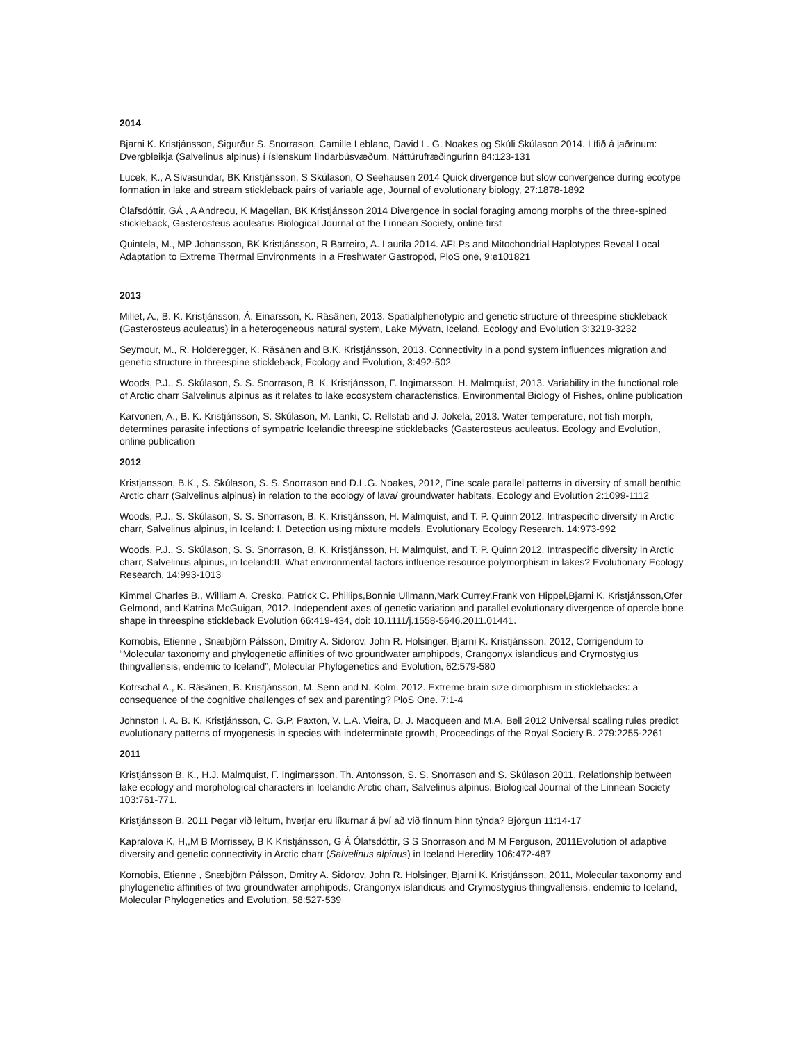2014
Bjarni K. Kristjánsson, Sigurður S. Snorrason, Camille Leblanc, David L. G. Noakes og Skúli Skúlason 2014. Lífið á jaðrinum: Dvergbleikja (Salvelinus alpinus) í íslenskum lindarbúsvæðum. Náttúrufræðingurinn 84:123-131
Lucek, K., A Sivasundar, BK Kristjánsson, S Skúlason, O Seehausen 2014 Quick divergence but slow convergence during ecotype formation in lake and stream stickleback pairs of variable age, Journal of evolutionary biology, 27:1878-1892
Ólafsdóttir, GÁ , A Andreou, K Magellan, BK Kristjánsson 2014 Divergence in social foraging among morphs of the three-spined stickleback, Gasterosteus aculeatus Biological Journal of the Linnean Society, online first
Quintela, M., MP Johansson, BK Kristjánsson, R Barreiro, A. Laurila 2014. AFLPs and Mitochondrial Haplotypes Reveal Local Adaptation to Extreme Thermal Environments in a Freshwater Gastropod, PloS one, 9:e101821
2013
Millet, A., B. K. Kristjánsson, Á. Einarsson, K. Räsänen, 2013. Spatialphenotypic and genetic structure of threespine stickleback (Gasterosteus aculeatus) in a heterogeneous natural system, Lake Mývatn, Iceland. Ecology and Evolution 3:3219-3232
Seymour, M., R. Holderegger, K. Räsänen and B.K. Kristjánsson, 2013. Connectivity in a pond system influences migration and genetic structure in threespine stickleback, Ecology and Evolution, 3:492-502
Woods, P.J., S. Skúlason, S. S. Snorrason, B. K. Kristjánsson, F. Ingimarsson, H. Malmquist, 2013. Variability in the functional role of Arctic charr Salvelinus alpinus as it relates to lake ecosystem characteristics. Environmental Biology of Fishes, online publication
Karvonen, A., B. K. Kristjánsson, S. Skúlason, M. Lanki, C. Rellstab and J. Jokela, 2013. Water temperature, not fish morph, determines parasite infections of sympatric Icelandic threespine sticklebacks (Gasterosteus aculeatus. Ecology and Evolution, online publication
2012
Kristjansson, B.K., S. Skúlason, S. S. Snorrason and D.L.G. Noakes, 2012, Fine scale parallel patterns in diversity of small benthic Arctic charr (Salvelinus alpinus) in relation to the ecology of lava/ groundwater habitats, Ecology and Evolution 2:1099-1112
Woods, P.J., S. Skúlason, S. S. Snorrason, B. K. Kristjánsson, H. Malmquist, and T. P. Quinn 2012. Intraspecific diversity in Arctic charr, Salvelinus alpinus, in Iceland: I. Detection using mixture models. Evolutionary Ecology Research. 14:973-992
Woods, P.J., S. Skúlason, S. S. Snorrason, B. K. Kristjánsson, H. Malmquist, and T. P. Quinn 2012. Intraspecific diversity in Arctic charr, Salvelinus alpinus, in Iceland:II. What environmental factors influence resource polymorphism in lakes? Evolutionary Ecology Research, 14:993-1013
Kimmel Charles B., William A. Cresko, Patrick C. Phillips,Bonnie Ullmann,Mark Currey,Frank von Hippel,Bjarni K. Kristjánsson,Ofer Gelmond, and Katrina McGuigan, 2012. Independent axes of genetic variation and parallel evolutionary divergence of opercle bone shape in threespine stickleback Evolution 66:419-434, doi: 10.1111/j.1558-5646.2011.01441.
Kornobis, Etienne , Snæbjörn Pálsson, Dmitry A. Sidorov, John R. Holsinger, Bjarni K. Kristjánsson, 2012, Corrigendum to “Molecular taxonomy and phylogenetic affinities of two groundwater amphipods, Crangonyx islandicus and Crymostygius thingvallensis, endemic to Iceland”, Molecular Phylogenetics and Evolution, 62:579-580
Kotrschal A., K. Räsänen, B. Kristjánsson, M. Senn and N. Kolm. 2012. Extreme brain size dimorphism in sticklebacks: a consequence of the cognitive challenges of sex and parenting? PloS One. 7:1-4
Johnston I. A. B. K. Kristjánsson, C. G.P. Paxton, V. L.A. Vieira, D. J. Macqueen and M.A. Bell 2012 Universal scaling rules predict evolutionary patterns of myogenesis in species with indeterminate growth, Proceedings of the Royal Society B. 279:2255-2261
2011
Kristjánsson B. K., H.J. Malmquist, F. Ingimarsson. Th. Antonsson, S. S. Snorrason and S. Skúlason 2011. Relationship between lake ecology and morphological characters in Icelandic Arctic charr, Salvelinus alpinus. Biological Journal of the Linnean Society 103:761-771.
Kristjánsson B. 2011 Þegar við leitum, hverjar eru líkurnar á því að við finnum hinn týnda? Björgun 11:14-17
Kapralova K, H,,M B Morrissey, B K Kristjánsson, G Á Ólafsdóttir, S S Snorrason and M M Ferguson, 2011Evolution of adaptive diversity and genetic connectivity in Arctic charr (Salvelinus alpinus) in Iceland Heredity 106:472-487
Kornobis, Etienne , Snæbjörn Pálsson, Dmitry A. Sidorov, John R. Holsinger, Bjarni K. Kristjánsson, 2011, Molecular taxonomy and phylogenetic affinities of two groundwater amphipods, Crangonyx islandicus and Crymostygius thingvallensis, endemic to Iceland, Molecular Phylogenetics and Evolution, 58:527-539